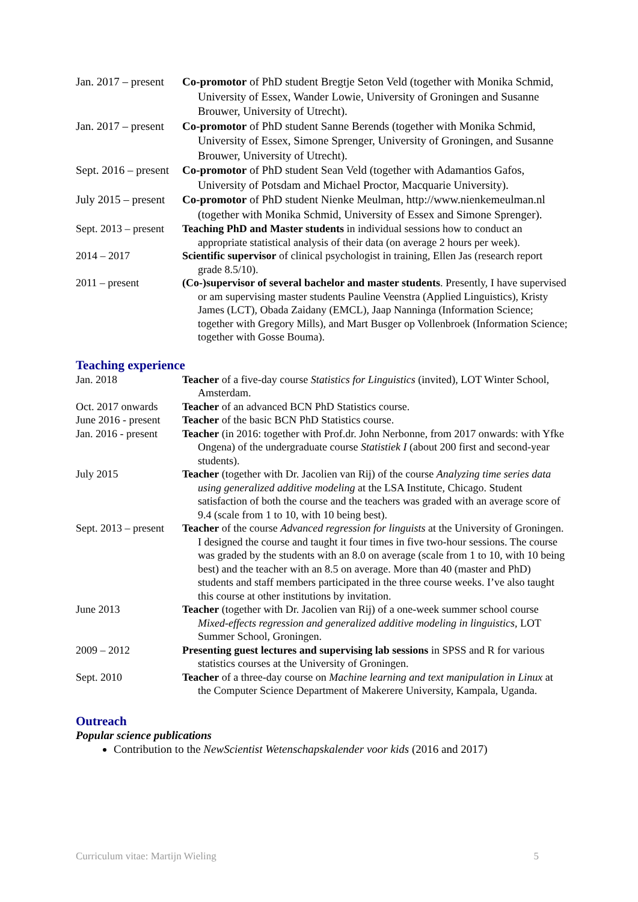Jan. 2017 – present
Co-promotor of PhD student Bregtje Seton Veld (together with Monika Schmid, University of Essex, Wander Lowie, University of Groningen and Susanne Brouwer, University of Utrecht).
Jan. 2017 – present
Co-promotor of PhD student Sanne Berends (together with Monika Schmid, University of Essex, Simone Sprenger, University of Groningen, and Susanne Brouwer, University of Utrecht).
Sept. 2016 – present
Co-promotor of PhD student Sean Veld (together with Adamantios Gafos, University of Potsdam and Michael Proctor, Macquarie University).
July 2015 – present
Co-promotor of PhD student Nienke Meulman, http://www.nienkemeulman.nl (together with Monika Schmid, University of Essex and Simone Sprenger).
Sept. 2013 – present
Teaching PhD and Master students in individual sessions how to conduct an appropriate statistical analysis of their data (on average 2 hours per week).
2014 – 2017 Scientific supervisor of clinical psychologist in training, Ellen Jas (research report grade 8.5/10).
2011 – present (Co-)supervisor of several bachelor and master students. Presently, I have supervised or am supervising master students Pauline Veenstra (Applied Linguistics), Kristy James (LCT), Obada Zaidany (EMCL), Jaap Nanninga (Information Science; together with Gregory Mills), and Mart Busger op Vollenbroek (Information Science; together with Gosse Bouma).
Teaching experience
Jan. 2018 Teacher of a five-day course Statistics for Linguistics (invited), LOT Winter School, Amsterdam.
Oct. 2017 onwards
Teacher of an advanced BCN PhD Statistics course.
June 2016 - present
Teacher of the basic BCN PhD Statistics course.
Jan. 2016 - present
Teacher (in 2016: together with Prof.dr. John Nerbonne, from 2017 onwards: with Yfke Ongena) of the undergraduate course Statistiek I (about 200 first and second-year students).
July 2015 Teacher (together with Dr. Jacolien van Rij) of the course Analyzing time series data using generalized additive modeling at the LSA Institute, Chicago. Student satisfaction of both the course and the teachers was graded with an average score of 9.4 (scale from 1 to 10, with 10 being best).
Sept. 2013 – present
Teacher of the course Advanced regression for linguists at the University of Groningen. I designed the course and taught it four times in five two-hour sessions. The course was graded by the students with an 8.0 on average (scale from 1 to 10, with 10 being best) and the teacher with an 8.5 on average. More than 40 (master and PhD) students and staff members participated in the three course weeks. I’ve also taught this course at other institutions by invitation.
June 2013 Teacher (together with Dr. Jacolien van Rij) of a one-week summer school course Mixed-effects regression and generalized additive modeling in linguistics, LOT Summer School, Groningen.
2009 – 2012 Presenting guest lectures and supervising lab sessions in SPSS and R for various statistics courses at the University of Groningen.
Sept. 2010 Teacher of a three-day course on Machine learning and text manipulation in Linux at the Computer Science Department of Makerere University, Kampala, Uganda.
Outreach
Popular science publications
Contribution to the NewScientist Wetenschapskalender voor kids (2016 and 2017)
Curriculum vitae: Martijn Wieling 5